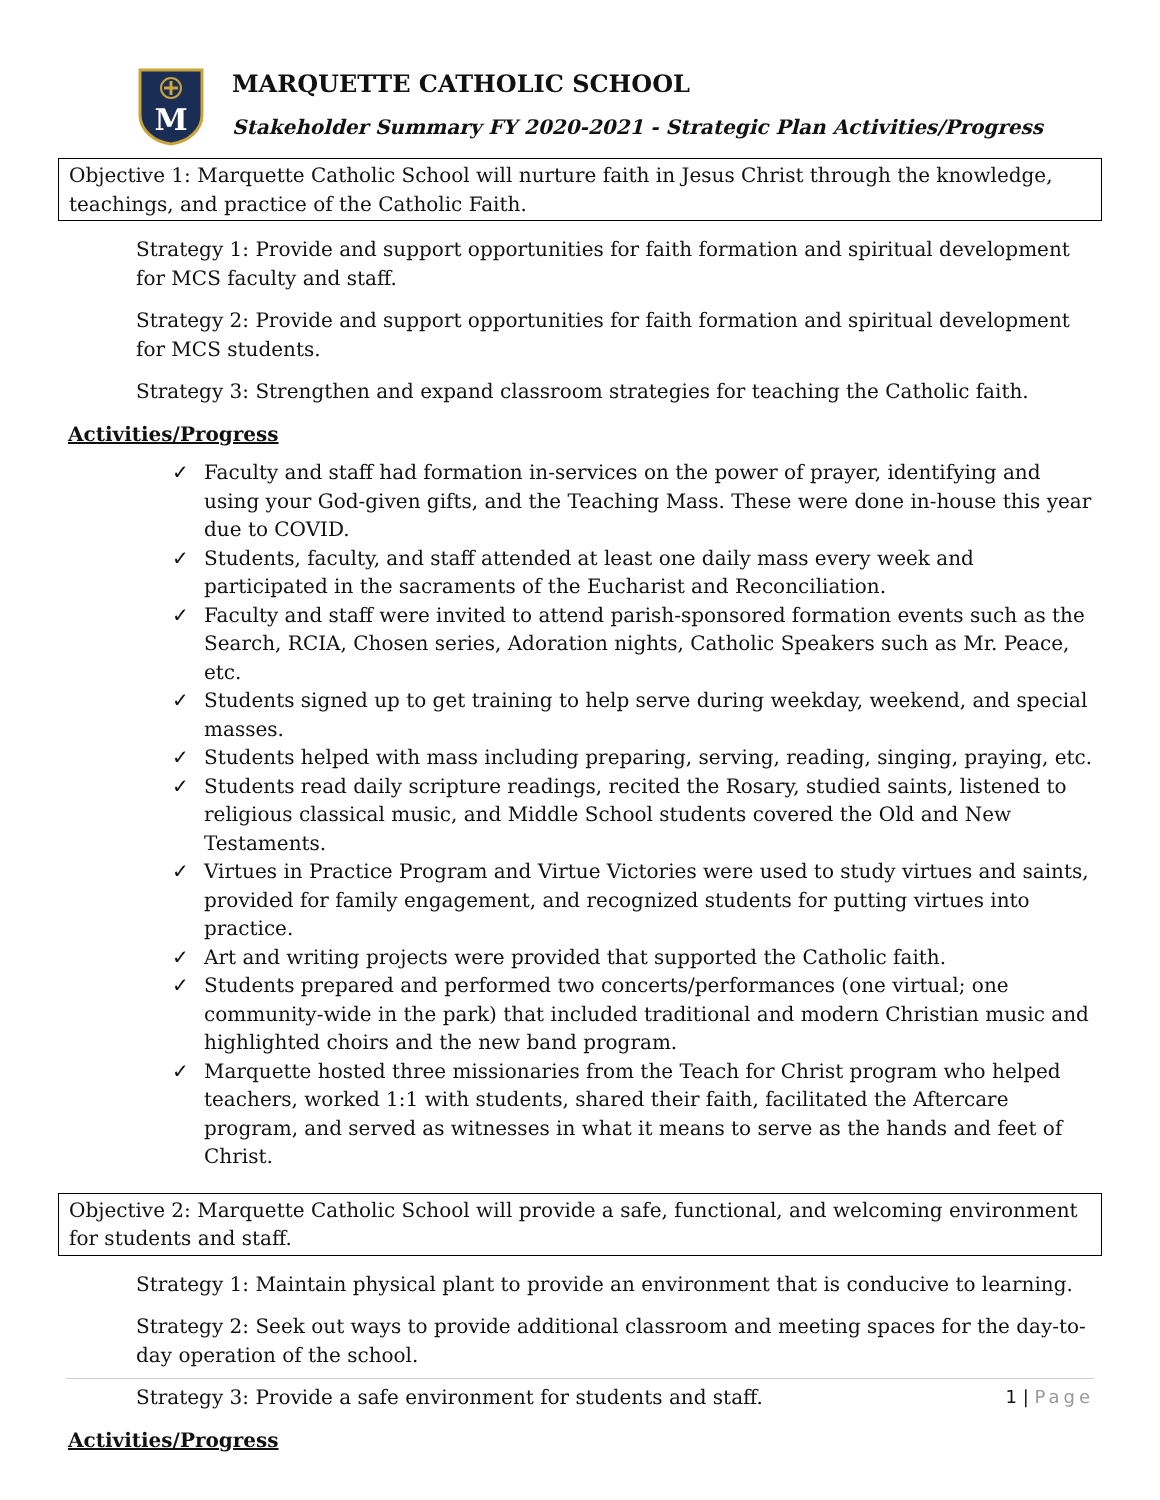M
MARQUETTE CATHOLIC SCHOOL
Stakeholder Summary FY 2020-2021 - Strategic Plan Activities/Progress
Objective 1: Marquette Catholic School will nurture faith in Jesus Christ through the knowledge, teachings, and practice of the Catholic Faith.
Strategy 1: Provide and support opportunities for faith formation and spiritual development for MCS faculty and staff.
Strategy 2: Provide and support opportunities for faith formation and spiritual development for MCS students.
Strategy 3: Strengthen and expand classroom strategies for teaching the Catholic faith.
Activities/Progress
✓ Faculty and staff had formation in-services on the power of prayer, identifying and using your God-given gifts, and the Teaching Mass. These were done in-house this year due to COVID.
✓ Students, faculty, and staff attended at least one daily mass every week and participated in the sacraments of the Eucharist and Reconciliation.
✓ Faculty and staff were invited to attend parish-sponsored formation events such as the Search, RCIA, Chosen series, Adoration nights, Catholic Speakers such as Mr. Peace, etc.
✓ Students signed up to get training to help serve during weekday, weekend, and special masses.
✓ Students helped with mass including preparing, serving, reading, singing, praying, etc.
✓ Students read daily scripture readings, recited the Rosary, studied saints, listened to religious classical music, and Middle School students covered the Old and New Testaments.
✓ Virtues in Practice Program and Virtue Victories were used to study virtues and saints, provided for family engagement, and recognized students for putting virtues into practice.
✓ Art and writing projects were provided that supported the Catholic faith.
✓ Students prepared and performed two concerts/performances (one virtual; one community-wide in the park) that included traditional and modern Christian music and highlighted choirs and the new band program.
✓ Marquette hosted three missionaries from the Teach for Christ program who helped teachers, worked 1:1 with students, shared their faith, facilitated the Aftercare program, and served as witnesses in what it means to serve as the hands and feet of Christ.
Objective 2: Marquette Catholic School will provide a safe, functional, and welcoming environment for students and staff.
Strategy 1: Maintain physical plant to provide an environment that is conducive to learning.
Strategy 2: Seek out ways to provide additional classroom and meeting spaces for the day-to-day operation of the school.
Strategy 3: Provide a safe environment for students and staff.
Activities/Progress
1 | Page